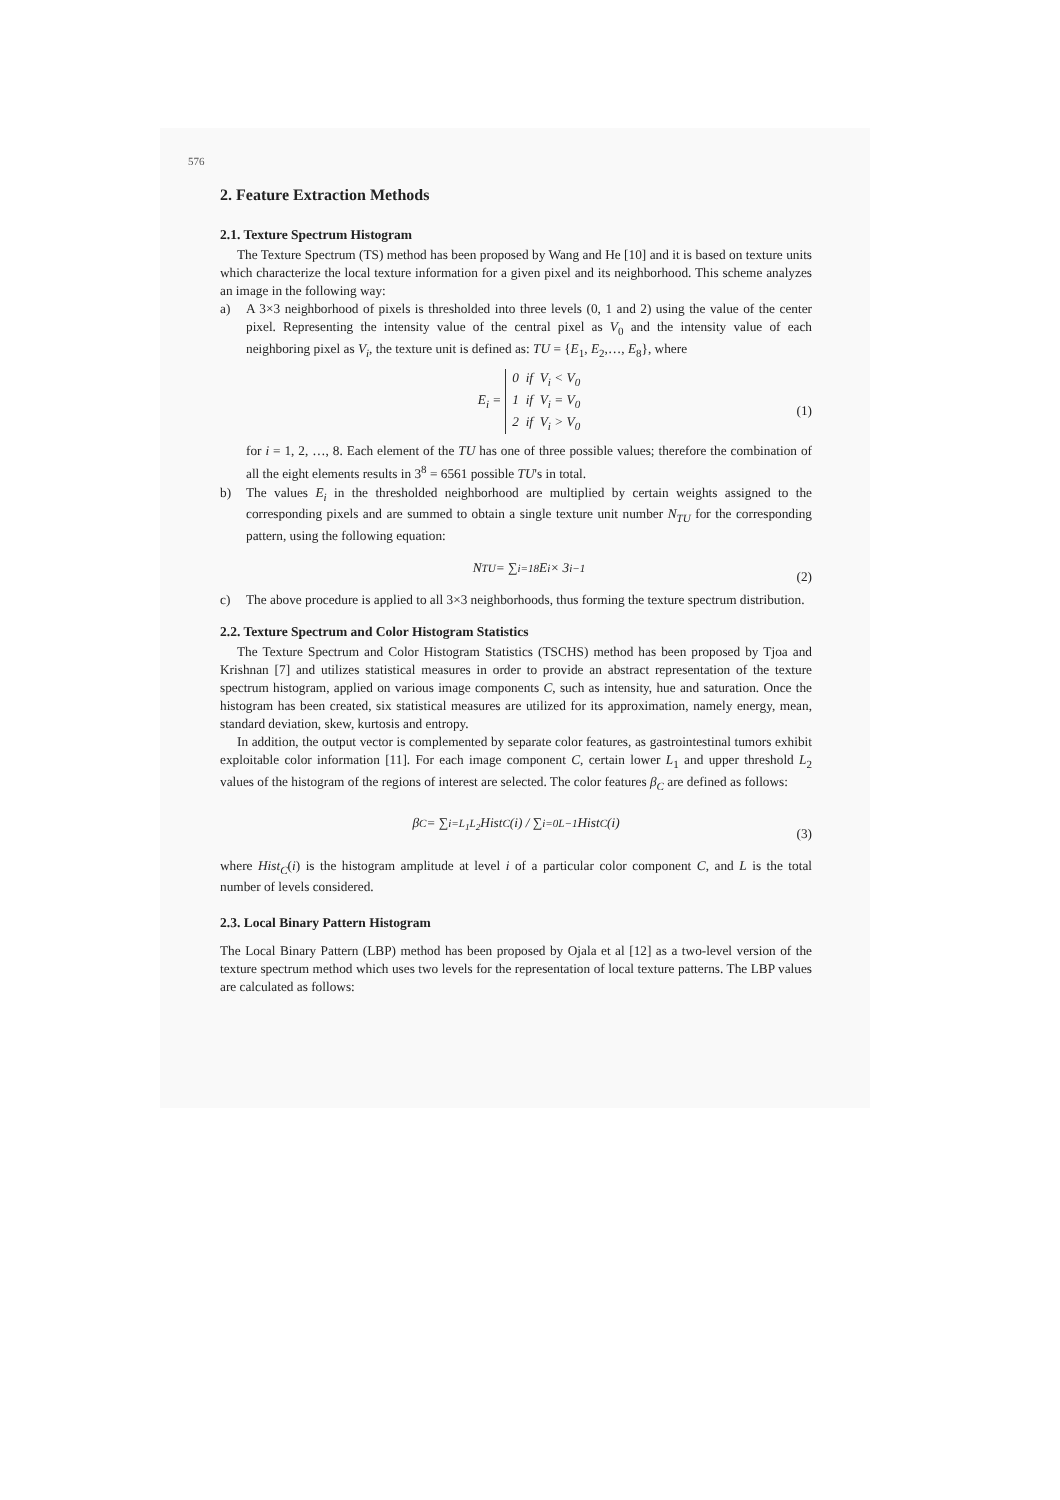576
2. Feature Extraction Methods
2.1. Texture Spectrum Histogram
The Texture Spectrum (TS) method has been proposed by Wang and He [10] and it is based on texture units which characterize the local texture information for a given pixel and its neighborhood. This scheme analyzes an image in the following way:
a) A 3×3 neighborhood of pixels is thresholded into three levels (0, 1 and 2) using the value of the center pixel. Representing the intensity value of the central pixel as V<sub>0</sub> and the intensity value of each neighboring pixel as V<sub>i</sub>, the texture unit is defined as: TU = {E<sub>1</sub>, E<sub>2</sub>,…, E<sub>8</sub>}, where
E<sub>i</sub> = 0 if V<sub>i</sub> < V<sub>0</sub>
1 if V<sub>i</sub> = V<sub>0</sub>
2 if V<sub>i</sub> > V<sub>0</sub>
(1)
for i = 1, 2, …, 8. Each element of the TU has one of three possible values; therefore the combination of all the eight elements results in 3<sup>8</sup> = 6561 possible TU's in total.
b) The values E<sub>i</sub> in the thresholded neighborhood are multiplied by certain weights assigned to the corresponding pixels and are summed to obtain a single texture unit number N<sub>TU</sub> for the corresponding pattern, using the following equation:
N<sub>TU</sub> = ∑<sub>i=1</sub><sup>8</sup> E<sub>i</sub> × 3<sup>i−1</sup> (2)
c) The above procedure is applied to all 3×3 neighborhoods, thus forming the texture spectrum distribution.
2.2. Texture Spectrum and Color Histogram Statistics
The Texture Spectrum and Color Histogram Statistics (TSCHS) method has been proposed by Tjoa and Krishnan [7] and utilizes statistical measures in order to provide an abstract representation of the texture spectrum histogram, applied on various image components C, such as intensity, hue and saturation. Once the histogram has been created, six statistical measures are utilized for its approximation, namely energy, mean, standard deviation, skew, kurtosis and entropy.
In addition, the output vector is complemented by separate color features, as gastrointestinal tumors exhibit exploitable color information [11]. For each image component C, certain lower L<sub>1</sub> and upper threshold L<sub>2</sub> values of the histogram of the regions of interest are selected. The color features β<sub>C</sub> are defined as follows:
β<sub>C</sub> = ∑<sub>i=L<sub>1</sub></sub><sup>L<sub>2</sub></sup> Hist<sub>C</sub>(i) / ∑<sub>i=0</sub><sup>L−1</sup> Hist<sub>C</sub>(i) (3)
where Hist<sub>C</sub>(i) is the histogram amplitude at level i of a particular color component C, and L is the total number of levels considered.
2.3. Local Binary Pattern Histogram
The Local Binary Pattern (LBP) method has been proposed by Ojala et al [12] as a two-level version of the texture spectrum method which uses two levels for the representation of local texture patterns. The LBP values are calculated as follows: